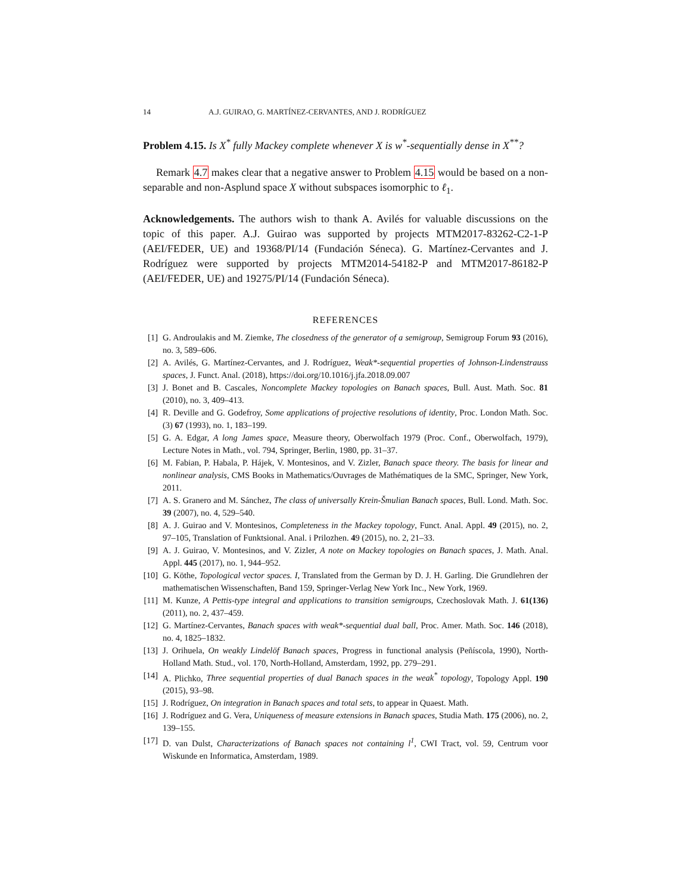14 A.J. GUIRAO, G. MARTÍNEZ-CERVANTES, AND J. RODRÍGUEZ
Problem 4.15. Is X<sup>*</sup> fully Mackey complete whenever X is w<sup>*</sup>-sequentially dense in X<sup>**</sup>?
Remark 4.7 makes clear that a negative answer to Problem 4.15 would be based on a non-separable and non-Asplund space X without subspaces isomorphic to ℓ<sub>1</sub>.
Acknowledgements. The authors wish to thank A. Avilés for valuable discussions on the topic of this paper. A.J. Guirao was supported by projects MTM2017-83262-C2-1-P (AEI/FEDER, UE) and 19368/PI/14 (Fundación Séneca). G. Martínez-Cervantes and J. Rodríguez were supported by projects MTM2014-54182-P and MTM2017-86182-P (AEI/FEDER, UE) and 19275/PI/14 (Fundación Séneca).
REFERENCES
[1] G. Androulakis and M. Ziemke, The closedness of the generator of a semigroup, Semigroup Forum 93 (2016), no. 3, 589–606.
[2] A. Avilés, G. Martínez-Cervantes, and J. Rodríguez, Weak*-sequential properties of Johnson-Lindenstrauss spaces, J. Funct. Anal. (2018), https://doi.org/10.1016/j.jfa.2018.09.007
[3] J. Bonet and B. Cascales, Noncomplete Mackey topologies on Banach spaces, Bull. Aust. Math. Soc. 81 (2010), no. 3, 409–413.
[4] R. Deville and G. Godefroy, Some applications of projective resolutions of identity, Proc. London Math. Soc. (3) 67 (1993), no. 1, 183–199.
[5] G. A. Edgar, A long James space, Measure theory, Oberwolfach 1979 (Proc. Conf., Oberwolfach, 1979), Lecture Notes in Math., vol. 794, Springer, Berlin, 1980, pp. 31–37.
[6] M. Fabian, P. Habala, P. Hájek, V. Montesinos, and V. Zizler, Banach space theory. The basis for linear and nonlinear analysis, CMS Books in Mathematics/Ouvrages de Mathématiques de la SMC, Springer, New York, 2011.
[7] A. S. Granero and M. Sánchez, The class of universally Krein-Šmulian Banach spaces, Bull. Lond. Math. Soc. 39 (2007), no. 4, 529–540.
[8] A. J. Guirao and V. Montesinos, Completeness in the Mackey topology, Funct. Anal. Appl. 49 (2015), no. 2, 97–105, Translation of Funktsional. Anal. i Prilozhen. 49 (2015), no. 2, 21–33.
[9] A. J. Guirao, V. Montesinos, and V. Zizler, A note on Mackey topologies on Banach spaces, J. Math. Anal. Appl. 445 (2017), no. 1, 944–952.
[10] G. Köthe, Topological vector spaces. I, Translated from the German by D. J. H. Garling. Die Grundlehren der mathematischen Wissenschaften, Band 159, Springer-Verlag New York Inc., New York, 1969.
[11] M. Kunze, A Pettis-type integral and applications to transition semigroups, Czechoslovak Math. J. 61(136) (2011), no. 2, 437–459.
[12] G. Martínez-Cervantes, Banach spaces with weak*-sequential dual ball, Proc. Amer. Math. Soc. 146 (2018), no. 4, 1825–1832.
[13] J. Orihuela, On weakly Lindelöf Banach spaces, Progress in functional analysis (Peñíscola, 1990), North-Holland Math. Stud., vol. 170, North-Holland, Amsterdam, 1992, pp. 279–291.
[14] A. Plichko, Three sequential properties of dual Banach spaces in the weak<sup>*</sup> topology, Topology Appl. 190 (2015), 93–98.
[15] J. Rodríguez, On integration in Banach spaces and total sets, to appear in Quaest. Math.
[16] J. Rodríguez and G. Vera, Uniqueness of measure extensions in Banach spaces, Studia Math. 175 (2006), no. 2, 139–155.
[17] D. van Dulst, Characterizations of Banach spaces not containing l<sup>1</sup>, CWI Tract, vol. 59, Centrum voor Wiskunde en Informatica, Amsterdam, 1989.